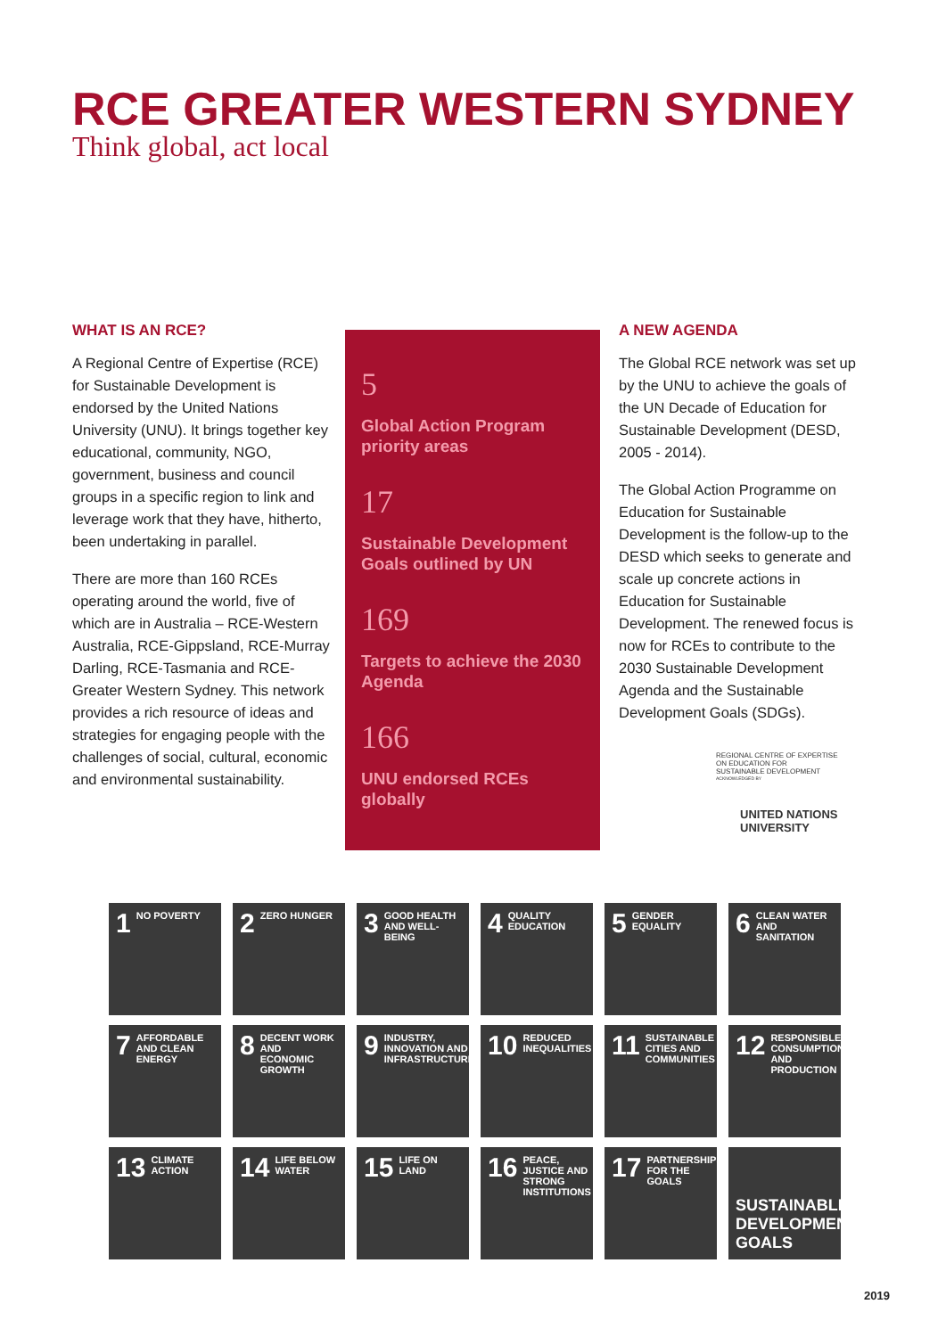RCE GREATER WESTERN SYDNEY
Think global, act local
WHAT IS AN RCE?
A Regional Centre of Expertise (RCE) for Sustainable Development is endorsed by the United Nations University (UNU). It brings together key educational, community, NGO, government, business and council groups in a specific region to link and leverage work that they have, hitherto, been undertaking in parallel.
There are more than 160 RCEs operating around the world, five of which are in Australia – RCE-Western Australia, RCE-Gippsland, RCE-Murray Darling, RCE-Tasmania and RCE-Greater Western Sydney. This network provides a rich resource of ideas and strategies for engaging people with the challenges of social, cultural, economic and environmental sustainability.
5
Global Action Program priority areas
17
Sustainable Development Goals outlined by UN
169
Targets to achieve the 2030 Agenda
166
UNU endorsed RCEs globally
A NEW AGENDA
The Global RCE network was set up by the UNU to achieve the goals of the UN Decade of Education for Sustainable Development (DESD, 2005 - 2014).
The Global Action Programme on Education for Sustainable Development is the follow-up to the DESD which seeks to generate and scale up concrete actions in Education for Sustainable Development. The renewed focus is now for RCEs to contribute to the 2030 Sustainable Development Agenda and the Sustainable Development Goals (SDGs).
REGIONAL CENTRE OF EXPERTISE
ON EDUCATION FOR
SUSTAINABLE DEVELOPMENT
ACKNOWLEDGED BY
UNITED NATIONS
UNIVERSITY
1 NO POVERTY
2 ZERO HUNGER
3 GOOD HEALTH AND WELL-BEING
4 QUALITY EDUCATION
5 GENDER EQUALITY
6 CLEAN WATER AND SANITATION
7 AFFORDABLE AND CLEAN ENERGY
8 DECENT WORK AND ECONOMIC GROWTH
9 INDUSTRY, INNOVATION AND INFRASTRUCTURE
10 REDUCED INEQUALITIES
11 SUSTAINABLE CITIES AND COMMUNITIES
12 RESPONSIBLE CONSUMPTION AND PRODUCTION
13 CLIMATE ACTION
14 LIFE BELOW WATER
15 LIFE ON LAND
16 PEACE, JUSTICE AND STRONG INSTITUTIONS
17 PARTNERSHIPS FOR THE GOALS
SUSTAINABLE DEVELOPMENT GOALS
2019